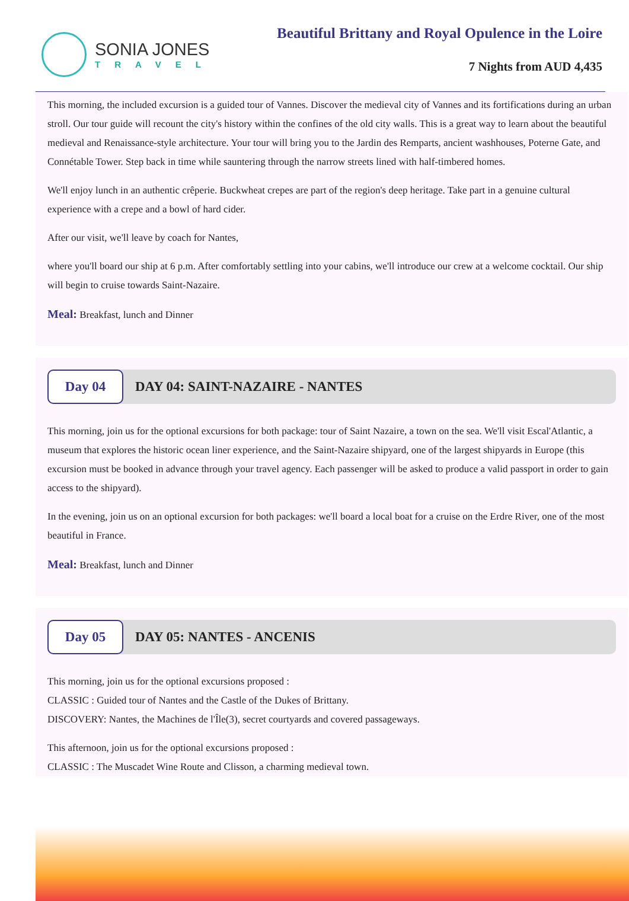SONIA JONES
TRAVEL
Beautiful Brittany and Royal Opulence in the Loire
7 Nights from AUD 4,435
This morning, the included excursion is a guided tour of Vannes. Discover the medieval city of Vannes and its fortifications during an urban stroll. Our tour guide will recount the city's history within the confines of the old city walls. This is a great way to learn about the beautiful medieval and Renaissance-style architecture. Your tour will bring you to the Jardin des Remparts, ancient washhouses, Poterne Gate, and Connétable Tower. Step back in time while sauntering through the narrow streets lined with half-timbered homes.
We'll enjoy lunch in an authentic crêperie. Buckwheat crepes are part of the region's deep heritage. Take part in a genuine cultural experience with a crepe and a bowl of hard cider.
After our visit, we'll leave by coach for Nantes,
where you'll board our ship at 6 p.m. After comfortably settling into your cabins, we'll introduce our crew at a welcome cocktail. Our ship will begin to cruise towards Saint-Nazaire.
Meal: Breakfast, lunch and Dinner
Day 04
DAY 04: SAINT-NAZAIRE - NANTES
This morning, join us for the optional excursions for both package: tour of Saint Nazaire, a town on the sea. We'll visit Escal'Atlantic, a museum that explores the historic ocean liner experience, and the Saint-Nazaire shipyard, one of the largest shipyards in Europe (this excursion must be booked in advance through your travel agency. Each passenger will be asked to produce a valid passport in order to gain access to the shipyard).
In the evening, join us on an optional excursion for both packages: we'll board a local boat for a cruise on the Erdre River, one of the most beautiful in France.
Meal: Breakfast, lunch and Dinner
Day 05
DAY 05: NANTES - ANCENIS
This morning, join us for the optional excursions proposed :
CLASSIC : Guided tour of Nantes and the Castle of the Dukes of Brittany.
DISCOVERY: Nantes, the Machines de l'Île(3), secret courtyards and covered passageways.
This afternoon, join us for the optional excursions proposed :
CLASSIC : The Muscadet Wine Route and Clisson, a charming medieval town.